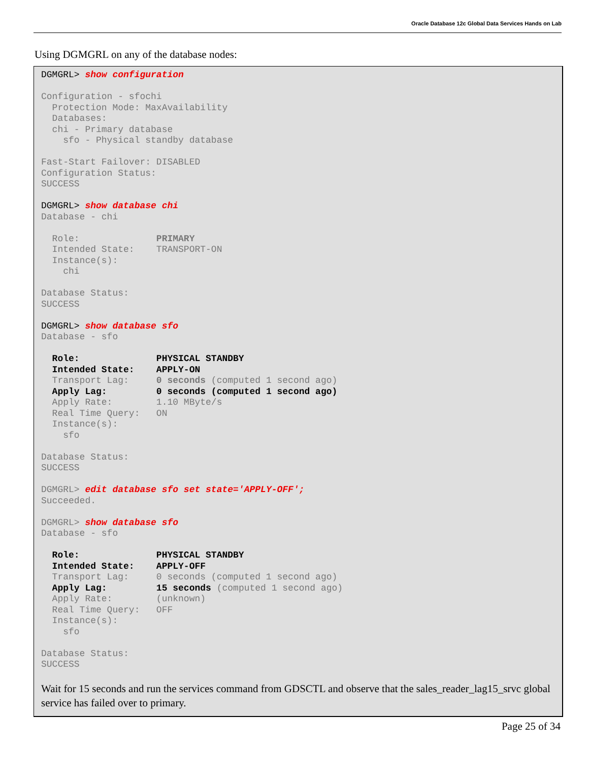Oracle Database 12c Global Data Services Hands on Lab
Using DGMGRL on any of the database nodes:
DGMGRL> show configuration

Configuration - sfochi
  Protection Mode: MaxAvailability
  Databases:
  chi - Primary database
    sfo - Physical standby database

Fast-Start Failover: DISABLED
Configuration Status:
SUCCESS

DGMGRL> show database chi
Database - chi

  Role:              PRIMARY
  Intended State:    TRANSPORT-ON
  Instance(s):
    chi

Database Status:
SUCCESS

DGMGRL> show database sfo
Database - sfo

  Role:              PHYSICAL STANDBY
  Intended State:    APPLY-ON
  Transport Lag:     0 seconds (computed 1 second ago)
  Apply Lag:         0 seconds (computed 1 second ago)
  Apply Rate:        1.10 MByte/s
  Real Time Query:   ON
  Instance(s):
    sfo

Database Status:
SUCCESS

DGMGRL> edit database sfo set state='APPLY-OFF';
Succeeded.

DGMGRL> show database sfo
Database - sfo

  Role:              PHYSICAL STANDBY
  Intended State:    APPLY-OFF
  Transport Lag:     0 seconds (computed 1 second ago)
  Apply Lag:         15 seconds (computed 1 second ago)
  Apply Rate:        (unknown)
  Real Time Query:   OFF
  Instance(s):
    sfo

Database Status:
SUCCESS
Wait for 15 seconds and run the services command from GDSCTL and observe that the sales_reader_lag15_srvc global service has failed over to primary.
Page 25 of 34